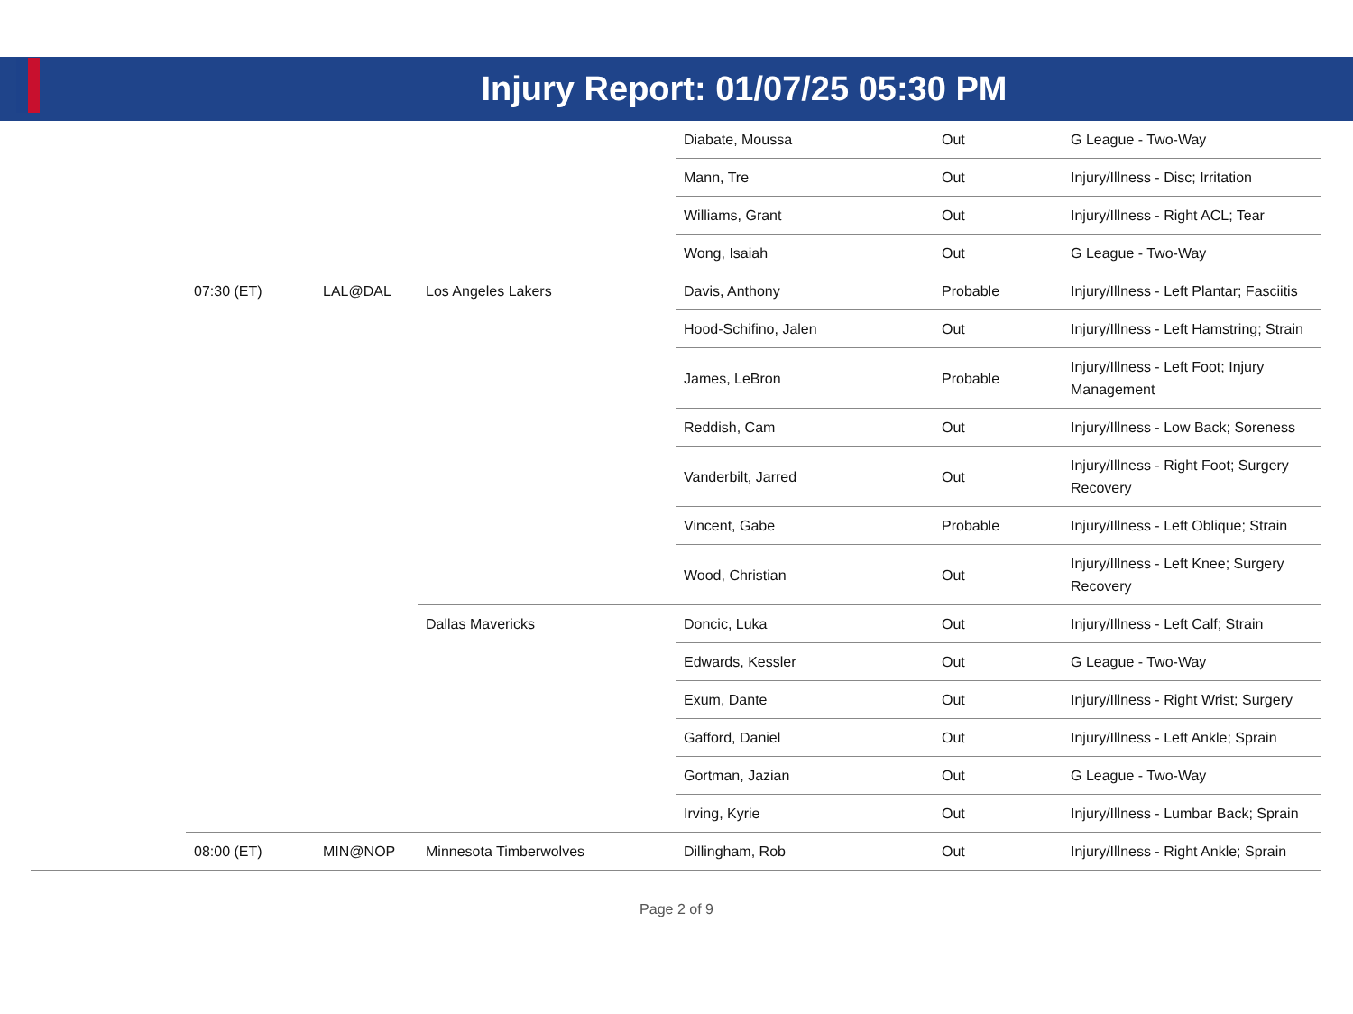Injury Report: 01/07/25 05:30 PM
| | | | | Diabate, Moussa | Out | G League - Two-Way |
| | | | | Mann, Tre | Out | Injury/Illness - Disc; Irritation |
| | | | | Williams, Grant | Out | Injury/Illness - Right ACL; Tear |
| | | | | Wong, Isaiah | Out | G League - Two-Way |
| | 07:30 (ET) | LAL@DAL | Los Angeles Lakers | Davis, Anthony | Probable | Injury/Illness - Left Plantar; Fasciitis |
| | | | | Hood-Schifino, Jalen | Out | Injury/Illness - Left Hamstring; Strain |
| | | | | James, LeBron | Probable | Injury/Illness - Left Foot; Injury Management |
| | | | | Reddish, Cam | Out | Injury/Illness - Low Back; Soreness |
| | | | | Vanderbilt, Jarred | Out | Injury/Illness - Right Foot; Surgery Recovery |
| | | | | Vincent, Gabe | Probable | Injury/Illness - Left Oblique; Strain |
| | | | | Wood, Christian | Out | Injury/Illness - Left Knee; Surgery Recovery |
| | | | Dallas Mavericks | Doncic, Luka | Out | Injury/Illness - Left Calf; Strain |
| | | | | Edwards, Kessler | Out | G League - Two-Way |
| | | | | Exum, Dante | Out | Injury/Illness - Right Wrist; Surgery |
| | | | | Gafford, Daniel | Out | Injury/Illness - Left Ankle; Sprain |
| | | | | Gortman, Jazian | Out | G League - Two-Way |
| | | | | Irving, Kyrie | Out | Injury/Illness - Lumbar Back; Sprain |
| | 08:00 (ET) | MIN@NOP | Minnesota Timberwolves | Dillingham, Rob | Out | Injury/Illness - Right Ankle; Sprain |
Page 2 of 9